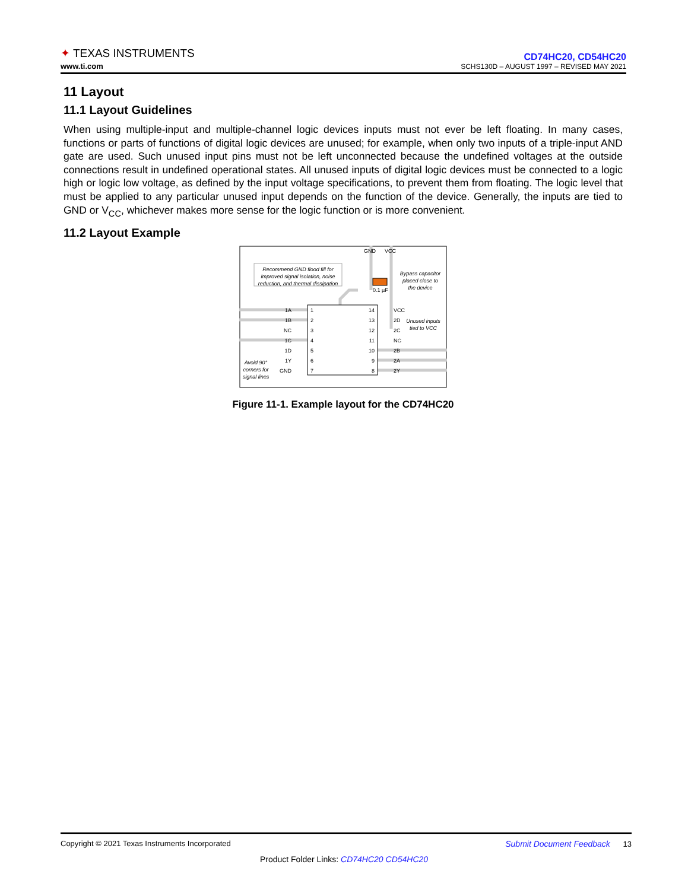✦ TEXAS INSTRUMENTS
www.ti.com
CD74HC20, CD54HC20
SCHS130D – AUGUST 1997 – REVISED MAY 2021
11 Layout
11.1 Layout Guidelines
When using multiple-input and multiple-channel logic devices inputs must not ever be left floating. In many cases, functions or parts of functions of digital logic devices are unused; for example, when only two inputs of a triple-input AND gate are used. Such unused input pins must not be left unconnected because the undefined voltages at the outside connections result in undefined operational states. All unused inputs of digital logic devices must be connected to a logic high or logic low voltage, as defined by the input voltage specifications, to prevent them from floating. The logic level that must be applied to any particular unused input depends on the function of the device. Generally, the inputs are tied to GND or V<sub>CC</sub>, whichever makes more sense for the logic function or is more convenient.
11.2 Layout Example
GND
VCC
0.1 µF
Recommend GND flood fill for
improved signal isolation, noise
reduction, and thermal dissipation
Bypass capacitor
placed close to
the device
Unused inputs
tied to VCC
Avoid 90°
corners for
signal lines
1A
1B
NC
1C
1D
1Y
GND
14
13
12
11
10
9
8
1
2
3
4
5
6
7
VCC
2D
2C
NC
2B
2A
2Y
Figure 11-1. Example layout for the CD74HC20
Copyright © 2021 Texas Instruments Incorporated Submit Document Feedback 13
Product Folder Links: CD74HC20 CD54HC20